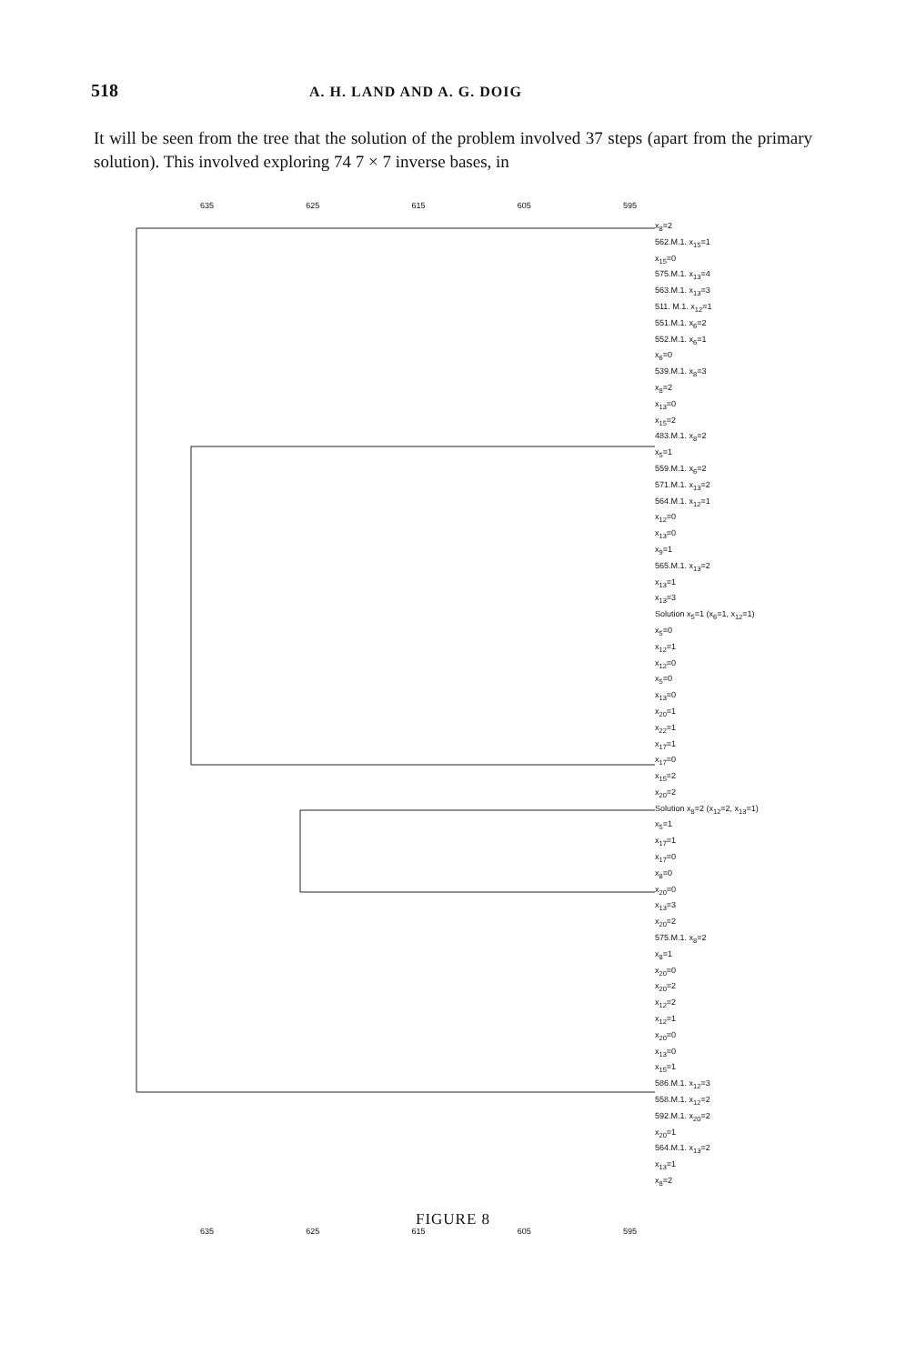518 A. H. LAND AND A. G. DOIG
It will be seen from the tree that the solution of the problem involved 37 steps (apart from the primary solution). This involved exploring 74 7 × 7 inverse bases, in
635 625 615 605 595
x<sub>8</sub>=2
562.M.1. x<sub>15</sub>=1
x<sub>15</sub>=0
575.M.1. x<sub>13</sub>=4
563.M.1. x<sub>13</sub>=3
511. M.1. x<sub>12</sub>=1
551.M.1. x<sub>6</sub>=2
552.M.1. x<sub>6</sub>=1
x<sub>6</sub>=0
539.M.1. x<sub>8</sub>=3
x<sub>8</sub>=2
x<sub>13</sub>=0
x<sub>15</sub>=2
483.M.1. x<sub>8</sub>=2
x<sub>5</sub>=1
559.M.1. x<sub>6</sub>=2
571.M.1. x<sub>13</sub>=2
564.M.1. x<sub>12</sub>=1
x<sub>12</sub>=0
x<sub>13</sub>=0
x<sub>9</sub>=1
565.M.1. x<sub>13</sub>=2
x<sub>13</sub>=1
x<sub>13</sub>=3
Solution x<sub>5</sub>=1 (x<sub>6</sub>=1, x<sub>12</sub>=1)
x<sub>5</sub>=0
x<sub>12</sub>=1
x<sub>12</sub>=0
x<sub>5</sub>=0
x<sub>13</sub>=0
x<sub>20</sub>=1
x<sub>22</sub>=1
x<sub>17</sub>=1
x<sub>17</sub>=0
x<sub>15</sub>=2
x<sub>20</sub>=2
Solution x<sub>8</sub>=2 (x<sub>12</sub>=2, x<sub>13</sub>=1)
x<sub>5</sub>=1
x<sub>17</sub>=1
x<sub>17</sub>=0
x<sub>8</sub>=0
x<sub>20</sub>=0
x<sub>13</sub>=3
x<sub>20</sub>=2
575.M.1. x<sub>8</sub>=2
x<sub>8</sub>=1
x<sub>20</sub>=0
x<sub>20</sub>=2
x<sub>12</sub>=2
x<sub>12</sub>=1
x<sub>20</sub>=0
x<sub>13</sub>=0
x<sub>15</sub>=1
586.M.1. x<sub>12</sub>=3
558.M.1. x<sub>12</sub>=2
592.M.1. x<sub>20</sub>=2
x<sub>20</sub>=1
564.M.1. x<sub>13</sub>=2
x<sub>13</sub>=1
x<sub>8</sub>=2
635 625 615 605 595
FIGURE 8